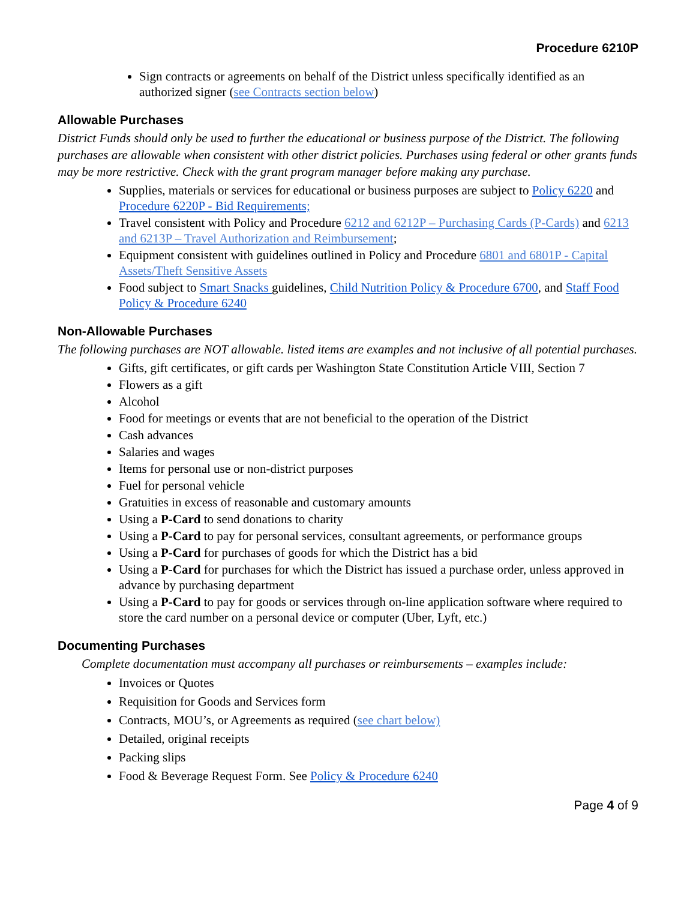Procedure 6210P
Sign contracts or agreements on behalf of the District unless specifically identified as an authorized signer (see Contracts section below)
Allowable Purchases
District Funds should only be used to further the educational or business purpose of the District. The following purchases are allowable when consistent with other district policies. Purchases using federal or other grants funds may be more restrictive. Check with the grant program manager before making any purchase.
Supplies, materials or services for educational or business purposes are subject to Policy 6220 and Procedure 6220P - Bid Requirements;
Travel consistent with Policy and Procedure 6212 and 6212P – Purchasing Cards (P-Cards) and 6213 and 6213P – Travel Authorization and Reimbursement;
Equipment consistent with guidelines outlined in Policy and Procedure 6801 and 6801P - Capital Assets/Theft Sensitive Assets
Food subject to Smart Snacks guidelines, Child Nutrition Policy & Procedure 6700, and Staff Food Policy & Procedure 6240
Non-Allowable Purchases
The following purchases are NOT allowable. listed items are examples and not inclusive of all potential purchases.
Gifts, gift certificates, or gift cards per Washington State Constitution Article VIII, Section 7
Flowers as a gift
Alcohol
Food for meetings or events that are not beneficial to the operation of the District
Cash advances
Salaries and wages
Items for personal use or non-district purposes
Fuel for personal vehicle
Gratuities in excess of reasonable and customary amounts
Using a P-Card to send donations to charity
Using a P-Card to pay for personal services, consultant agreements, or performance groups
Using a P-Card for purchases of goods for which the District has a bid
Using a P-Card for purchases for which the District has issued a purchase order, unless approved in advance by purchasing department
Using a P-Card to pay for goods or services through on-line application software where required to store the card number on a personal device or computer (Uber, Lyft, etc.)
Documenting Purchases
Complete documentation must accompany all purchases or reimbursements – examples include:
Invoices or Quotes
Requisition for Goods and Services form
Contracts, MOU’s, or Agreements as required (see chart below)
Detailed, original receipts
Packing slips
Food & Beverage Request Form. See Policy & Procedure 6240
Page 4 of 9